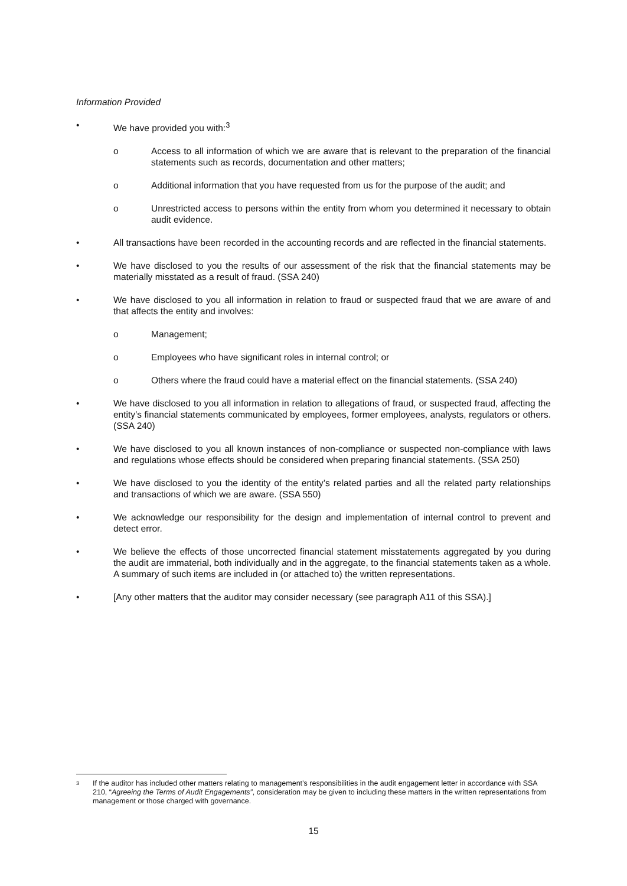Information Provided
• We have provided you with:<sup>3</sup>
o Access to all information of which we are aware that is relevant to the preparation of the financial statements such as records, documentation and other matters;
o Additional information that you have requested from us for the purpose of the audit; and
o Unrestricted access to persons within the entity from whom you determined it necessary to obtain audit evidence.
• All transactions have been recorded in the accounting records and are reflected in the financial statements.
• We have disclosed to you the results of our assessment of the risk that the financial statements may be materially misstated as a result of fraud. (SSA 240)
• We have disclosed to you all information in relation to fraud or suspected fraud that we are aware of and that affects the entity and involves:
o Management;
o Employees who have significant roles in internal control; or
o Others where the fraud could have a material effect on the financial statements. (SSA 240)
• We have disclosed to you all information in relation to allegations of fraud, or suspected fraud, affecting the entity’s financial statements communicated by employees, former employees, analysts, regulators or others. (SSA 240)
• We have disclosed to you all known instances of non-compliance or suspected non-compliance with laws and regulations whose effects should be considered when preparing financial statements. (SSA 250)
• We have disclosed to you the identity of the entity’s related parties and all the related party relationships and transactions of which we are aware. (SSA 550)
• We acknowledge our responsibility for the design and implementation of internal control to prevent and detect error.
• We believe the effects of those uncorrected financial statement misstatements aggregated by you during the audit are immaterial, both individually and in the aggregate, to the financial statements taken as a whole. A summary of such items are included in (or attached to) the written representations.
• [Any other matters that the auditor may consider necessary (see paragraph A11 of this SSA).]
3
If the auditor has included other matters relating to management’s responsibilities in the audit engagement letter in accordance with SSA 210, “Agreeing the Terms of Audit Engagements”, consideration may be given to including these matters in the written representations from management or those charged with governance.
15